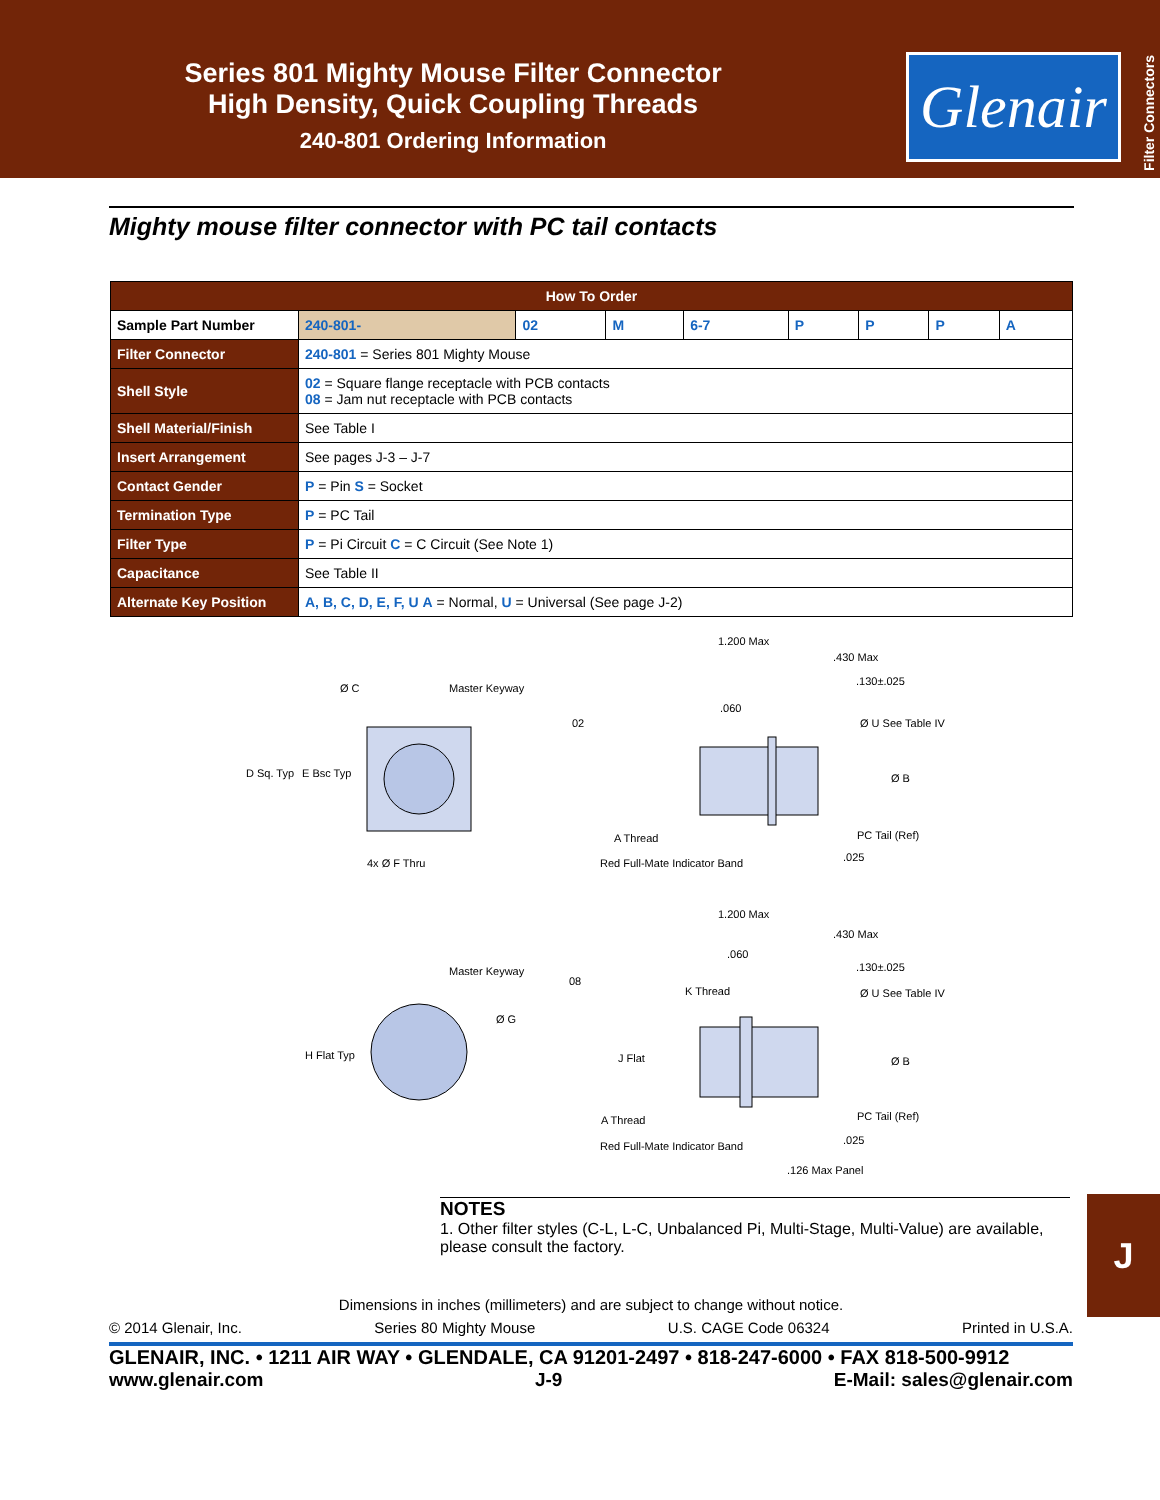Series 801 Mighty Mouse Filter Connector
High Density, Quick Coupling Threads
240-801 Ordering Information
Glenair
Filter Connectors
Mighty mouse filter connector with PC tail contacts
| How To Order | | | | | | | | | |
| --- | --- | --- | --- | --- | --- | --- | --- | --- | --- |
| Sample Part Number | | 240-801- | 02 | M | 6-7 | P | P | P | A |
| Filter Connector | 240-801 = Series 801 Mighty Mouse | | | | | | | | |
| Shell Style | 02 = Square flange receptacle with PCB contacts 08 = Jam nut receptacle with PCB contacts | | | | | | | | |
| Shell Material/Finish | See Table I | | | | | | | | |
| Insert Arrangement | See pages J-3 – J-7 | | | | | | | | |
| Contact Gender | P = Pin S = Socket | | | | | | | | |
| Termination Type | P = PC Tail | | | | | | | | |
| Filter Type | P = Pi Circuit C = C Circuit (See Note 1) | | | | | | | | |
| Capacitance | See Table II | | | | | | | | |
| Alternate Key Position | A, B, C, D, E, F, U A = Normal, U = Universal (See page J-2) | | | | | | | | |
Ø C
Master Keyway
D Sq. Typ
E Bsc Typ
4x Ø F Thru
02
1.200 Max
.430 Max
.130±.025
.060
Ø U See Table IV
Ø B
A Thread
PC Tail (Ref)
Red Full-Mate Indicator Band
.025
1.200 Max
.430 Max
Master Keyway
08
.060
.130±.025
K Thread
Ø U See Table IV
Ø G
H Flat Typ
J Flat
Ø B
A Thread
PC Tail (Ref)
.025
Red Full-Mate Indicator Band
.126 Max Panel
NOTES
1. Other filter styles (C-L, L-C, Unbalanced Pi, Multi-Stage, Multi-Value) are available, please consult the factory.
Dimensions in inches (millimeters) and are subject to change without notice.
© 2014 Glenair, Inc. Series 80 Mighty Mouse U.S. CAGE Code 06324 Printed in U.S.A.
GLENAIR, INC. • 1211 AIR WAY • GLENDALE, CA 91201-2497 • 818-247-6000 • FAX 818-500-9912
www.glenair.com J-9 E-Mail: sales@glenair.com
J